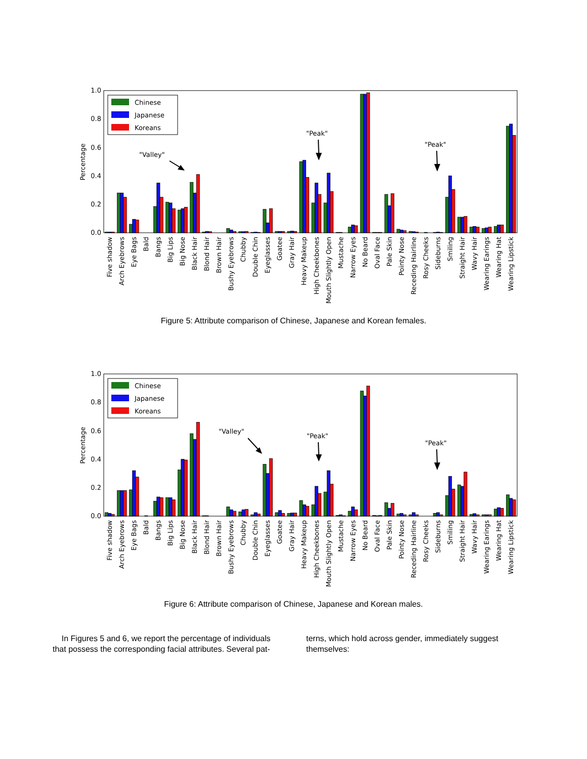0.0
0.2
0.4
0.6
0.8
1.0
Percentage
Chinese
Japanese
Koreans
"Valley"
"Peak"
"Peak"
Five shadow
Arch Eyebrows
Eye Bags
Bald
Bangs
Big Lips
Big Nose
Black Hair
Blond Hair
Brown Hair
Bushy Eyebrows
Chubby
Double Chin
Eyeglasses
Goatee
Gray Hair
Heavy Makeup
High Cheekbones
Mouth Slightly Open
Mustache
Narrow Eyes
No Beard
Oval Face
Pale Skin
Pointy Nose
Receding Hairline
Rosy Cheeks
Sideburns
Smiling
Straight Hair
Wavy Hair
Wearing Earings
Wearing Hat
Wearing Lipstick
Figure 5: Attribute comparison of Chinese, Japanese and Korean females.
0.0
0.2
0.4
0.6
0.8
1.0
Percentage
Chinese
Japanese
Koreans
"Valley"
"Peak"
"Peak"
Five shadow
Arch Eyebrows
Eye Bags
Bald
Bangs
Big Lips
Big Nose
Black Hair
Blond Hair
Brown Hair
Bushy Eyebrows
Chubby
Double Chin
Eyeglasses
Goatee
Gray Hair
Heavy Makeup
High Cheekbones
Mouth Slightly Open
Mustache
Narrow Eyes
No Beard
Oval Face
Pale Skin
Pointy Nose
Receding Hairline
Rosy Cheeks
Sideburns
Smiling
Straight Hair
Wavy Hair
Wearing Earings
Wearing Hat
Wearing Lipstick
Figure 6: Attribute comparison of Chinese, Japanese and Korean males.
In Figures 5 and 6, we report the percentage of individuals that possess the corresponding facial attributes. Several pat-
terns, which hold across gender, immediately suggest themselves: